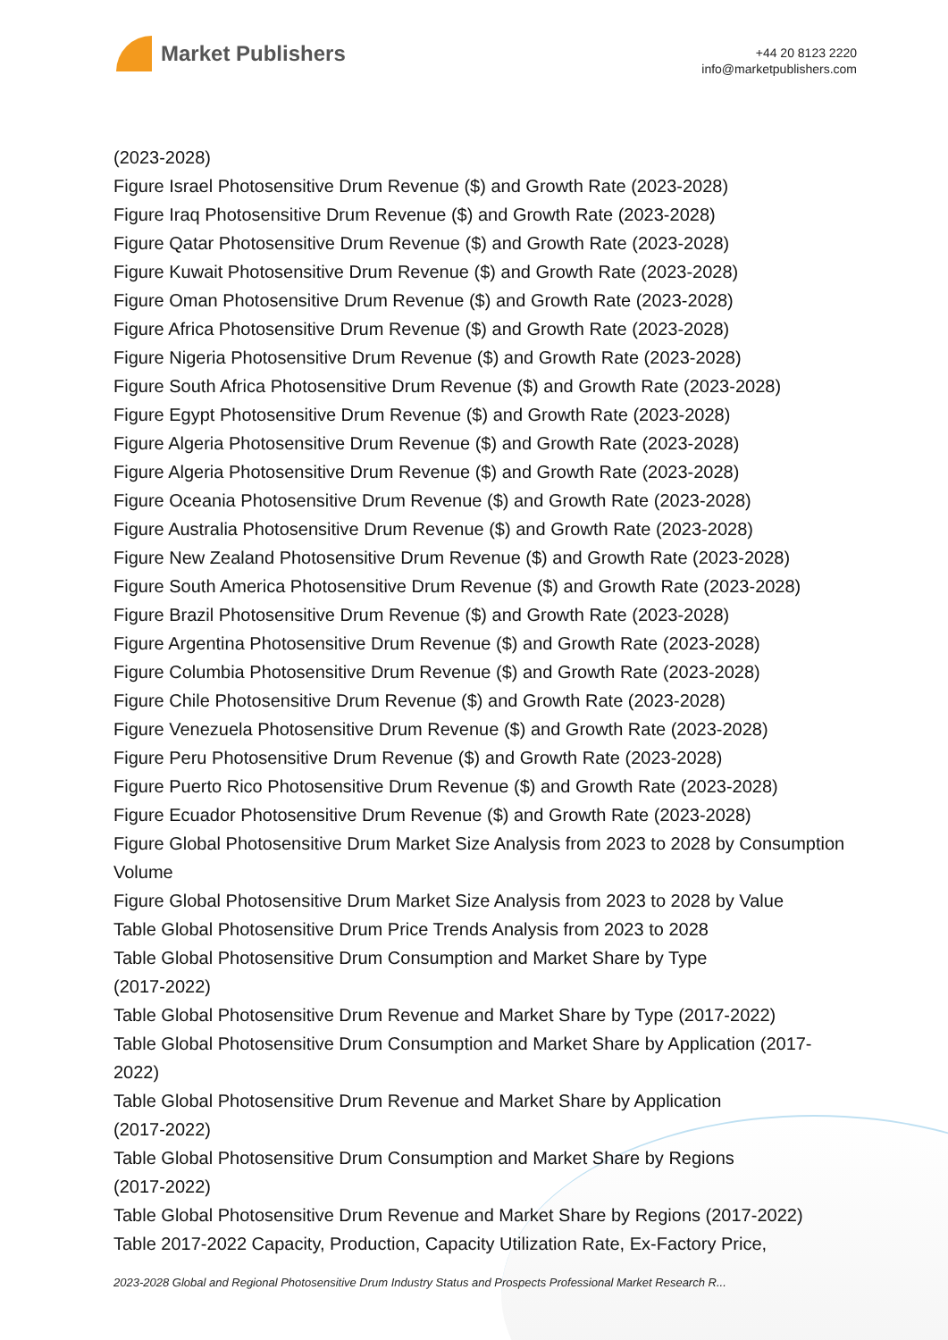Market Publishers
+44 20 8123 2220
info@marketpublishers.com
(2023-2028)
Figure Israel Photosensitive Drum Revenue ($) and Growth Rate (2023-2028)
Figure Iraq Photosensitive Drum Revenue ($) and Growth Rate (2023-2028)
Figure Qatar Photosensitive Drum Revenue ($) and Growth Rate (2023-2028)
Figure Kuwait Photosensitive Drum Revenue ($) and Growth Rate (2023-2028)
Figure Oman Photosensitive Drum Revenue ($) and Growth Rate (2023-2028)
Figure Africa Photosensitive Drum Revenue ($) and Growth Rate (2023-2028)
Figure Nigeria Photosensitive Drum Revenue ($) and Growth Rate (2023-2028)
Figure South Africa Photosensitive Drum Revenue ($) and Growth Rate (2023-2028)
Figure Egypt Photosensitive Drum Revenue ($) and Growth Rate (2023-2028)
Figure Algeria Photosensitive Drum Revenue ($) and Growth Rate (2023-2028)
Figure Algeria Photosensitive Drum Revenue ($) and Growth Rate (2023-2028)
Figure Oceania Photosensitive Drum Revenue ($) and Growth Rate (2023-2028)
Figure Australia Photosensitive Drum Revenue ($) and Growth Rate (2023-2028)
Figure New Zealand Photosensitive Drum Revenue ($) and Growth Rate (2023-2028)
Figure South America Photosensitive Drum Revenue ($) and Growth Rate (2023-2028)
Figure Brazil Photosensitive Drum Revenue ($) and Growth Rate (2023-2028)
Figure Argentina Photosensitive Drum Revenue ($) and Growth Rate (2023-2028)
Figure Columbia Photosensitive Drum Revenue ($) and Growth Rate (2023-2028)
Figure Chile Photosensitive Drum Revenue ($) and Growth Rate (2023-2028)
Figure Venezuela Photosensitive Drum Revenue ($) and Growth Rate (2023-2028)
Figure Peru Photosensitive Drum Revenue ($) and Growth Rate (2023-2028)
Figure Puerto Rico Photosensitive Drum Revenue ($) and Growth Rate (2023-2028)
Figure Ecuador Photosensitive Drum Revenue ($) and Growth Rate (2023-2028)
Figure Global Photosensitive Drum Market Size Analysis from 2023 to 2028 by Consumption Volume
Figure Global Photosensitive Drum Market Size Analysis from 2023 to 2028 by Value
Table Global Photosensitive Drum Price Trends Analysis from 2023 to 2028
Table Global Photosensitive Drum Consumption and Market Share by Type
(2017-2022)
Table Global Photosensitive Drum Revenue and Market Share by Type (2017-2022)
Table Global Photosensitive Drum Consumption and Market Share by Application (2017-2022)
Table Global Photosensitive Drum Revenue and Market Share by Application
(2017-2022)
Table Global Photosensitive Drum Consumption and Market Share by Regions
(2017-2022)
Table Global Photosensitive Drum Revenue and Market Share by Regions (2017-2022)
Table 2017-2022 Capacity, Production, Capacity Utilization Rate, Ex-Factory Price,
2023-2028 Global and Regional Photosensitive Drum Industry Status and Prospects Professional Market Research R...